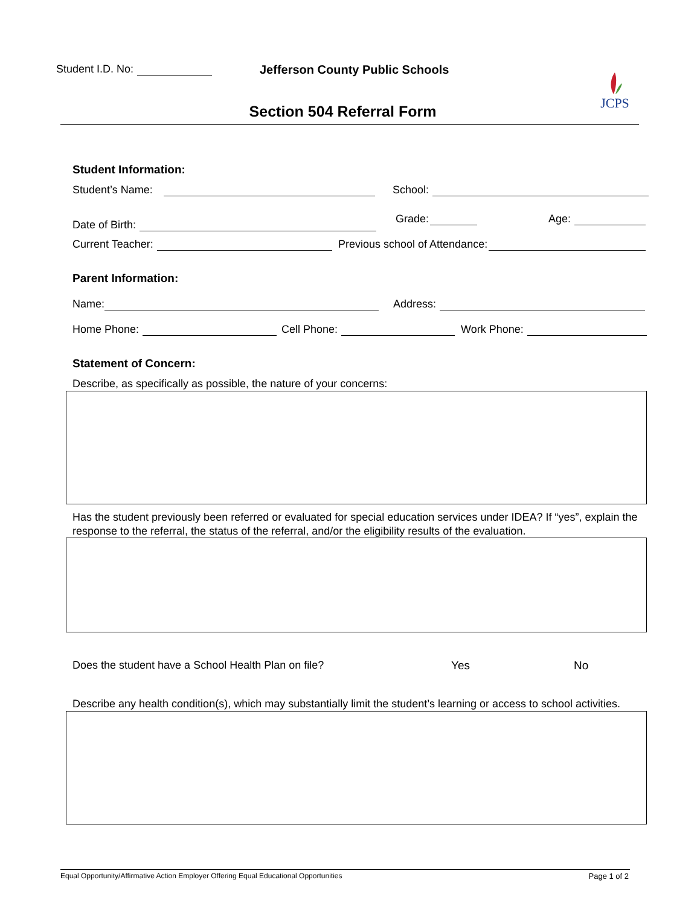Student I.D. No:
Jefferson County Public Schools
JCPS
Section 504 Referral Form
Student Information:
Student’s Name: School:
Date of Birth: Grade: Age:
Current Teacher: Previous school of Attendance:
Parent Information:
Name: Address:
Home Phone: Cell Phone: Work Phone:
Statement of Concern:
Describe, as specifically as possible, the nature of your concerns:
Has the student previously been referred or evaluated for special education services under IDEA? If “yes”, explain the response to the referral, the status of the referral, and/or the eligibility results of the evaluation.
Does the student have a School Health Plan on file?
Yes No
Describe any health condition(s), which may substantially limit the student’s learning or access to school activities.
Equal Opportunity/Affirmative Action Employer Offering Equal Educational Opportunities Page 1 of 2